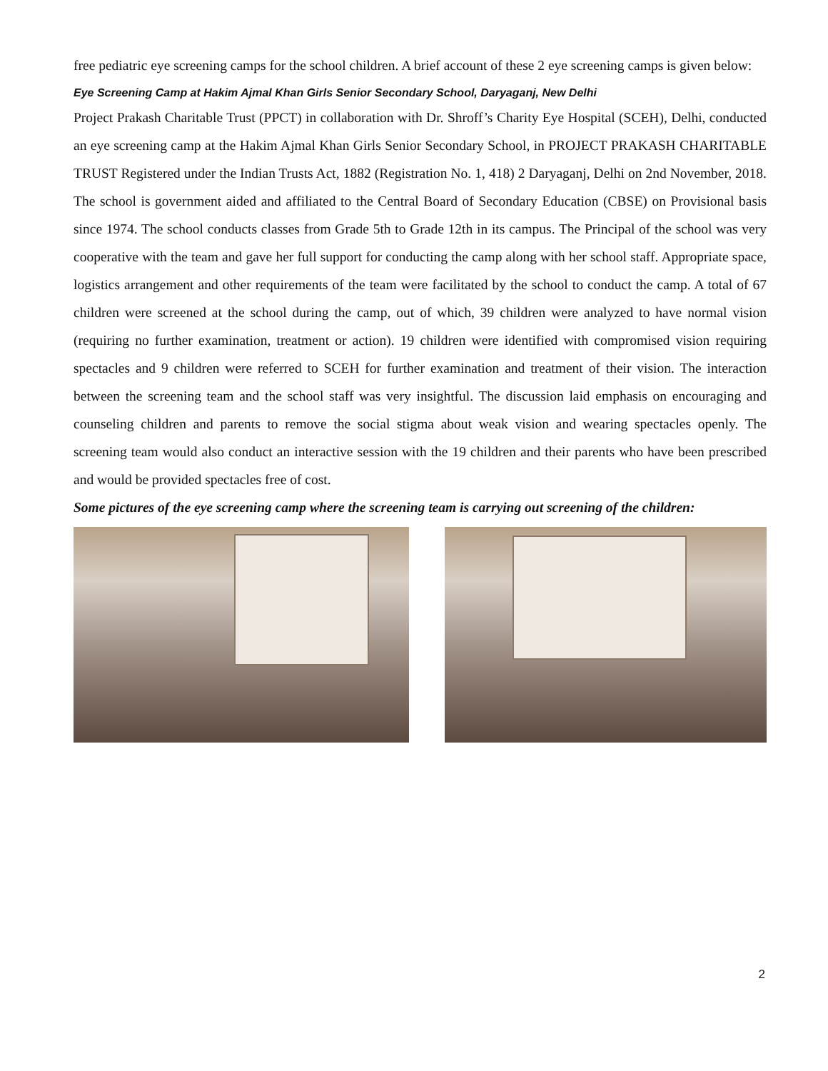free pediatric eye screening camps for the school children. A brief account of these 2 eye screening camps is given below:
Eye Screening Camp at Hakim Ajmal Khan Girls Senior Secondary School, Daryaganj, New Delhi
Project Prakash Charitable Trust (PPCT) in collaboration with Dr. Shroff’s Charity Eye Hospital (SCEH), Delhi, conducted an eye screening camp at the Hakim Ajmal Khan Girls Senior Secondary School, in PROJECT PRAKASH CHARITABLE TRUST Registered under the Indian Trusts Act, 1882 (Registration No. 1, 418) 2 Daryaganj, Delhi on 2nd November, 2018. The school is government aided and affiliated to the Central Board of Secondary Education (CBSE) on Provisional basis since 1974. The school conducts classes from Grade 5th to Grade 12th in its campus. The Principal of the school was very cooperative with the team and gave her full support for conducting the camp along with her school staff. Appropriate space, logistics arrangement and other requirements of the team were facilitated by the school to conduct the camp. A total of 67 children were screened at the school during the camp, out of which, 39 children were analyzed to have normal vision (requiring no further examination, treatment or action). 19 children were identified with compromised vision requiring spectacles and 9 children were referred to SCEH for further examination and treatment of their vision. The interaction between the screening team and the school staff was very insightful. The discussion laid emphasis on encouraging and counseling children and parents to remove the social stigma about weak vision and wearing spectacles openly. The screening team would also conduct an interactive session with the 19 children and their parents who have been prescribed and would be provided spectacles free of cost.
Some pictures of the eye screening camp where the screening team is carrying out screening of the children:
2